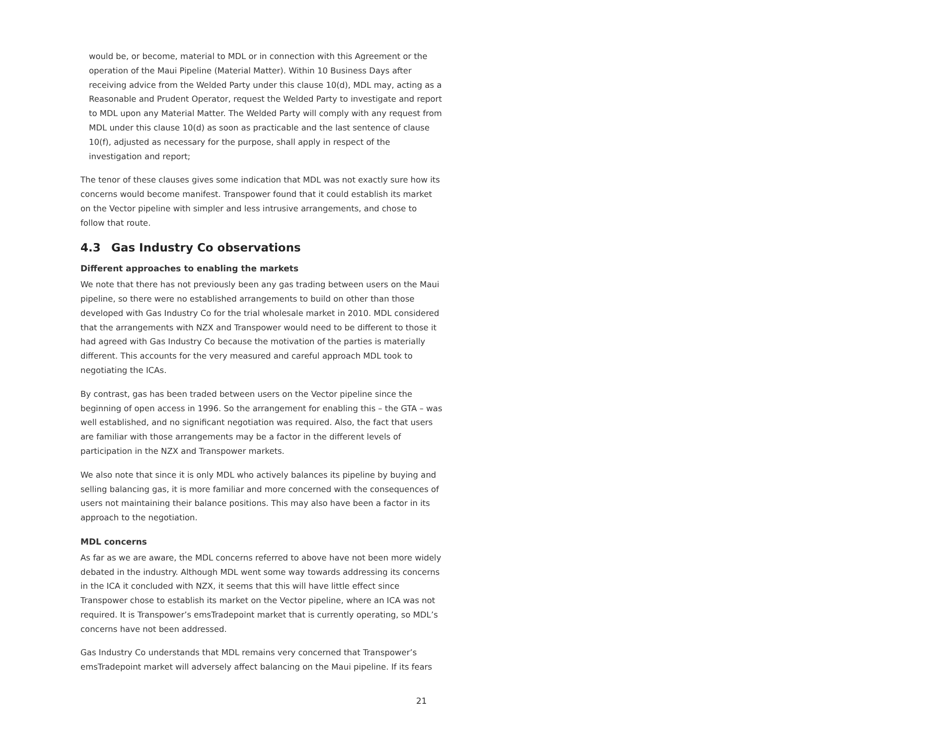would be, or become, material to MDL or in connection with this Agreement or the operation of the Maui Pipeline (Material Matter). Within 10 Business Days after receiving advice from the Welded Party under this clause 10(d), MDL may, acting as a Reasonable and Prudent Operator, request the Welded Party to investigate and report to MDL upon any Material Matter. The Welded Party will comply with any request from MDL under this clause 10(d) as soon as practicable and the last sentence of clause 10(f), adjusted as necessary for the purpose, shall apply in respect of the investigation and report;
The tenor of these clauses gives some indication that MDL was not exactly sure how its concerns would become manifest. Transpower found that it could establish its market on the Vector pipeline with simpler and less intrusive arrangements, and chose to follow that route.
4.3 Gas Industry Co observations
Different approaches to enabling the markets
We note that there has not previously been any gas trading between users on the Maui pipeline, so there were no established arrangements to build on other than those developed with Gas Industry Co for the trial wholesale market in 2010. MDL considered that the arrangements with NZX and Transpower would need to be different to those it had agreed with Gas Industry Co because the motivation of the parties is materially different. This accounts for the very measured and careful approach MDL took to negotiating the ICAs.
By contrast, gas has been traded between users on the Vector pipeline since the beginning of open access in 1996. So the arrangement for enabling this – the GTA – was well established, and no significant negotiation was required. Also, the fact that users are familiar with those arrangements may be a factor in the different levels of participation in the NZX and Transpower markets.
We also note that since it is only MDL who actively balances its pipeline by buying and selling balancing gas, it is more familiar and more concerned with the consequences of users not maintaining their balance positions. This may also have been a factor in its approach to the negotiation.
MDL concerns
As far as we are aware, the MDL concerns referred to above have not been more widely debated in the industry. Although MDL went some way towards addressing its concerns in the ICA it concluded with NZX, it seems that this will have little effect since Transpower chose to establish its market on the Vector pipeline, where an ICA was not required. It is Transpower’s emsTradepoint market that is currently operating, so MDL’s concerns have not been addressed.
Gas Industry Co understands that MDL remains very concerned that Transpower’s emsTradepoint market will adversely affect balancing on the Maui pipeline. If its fears
21